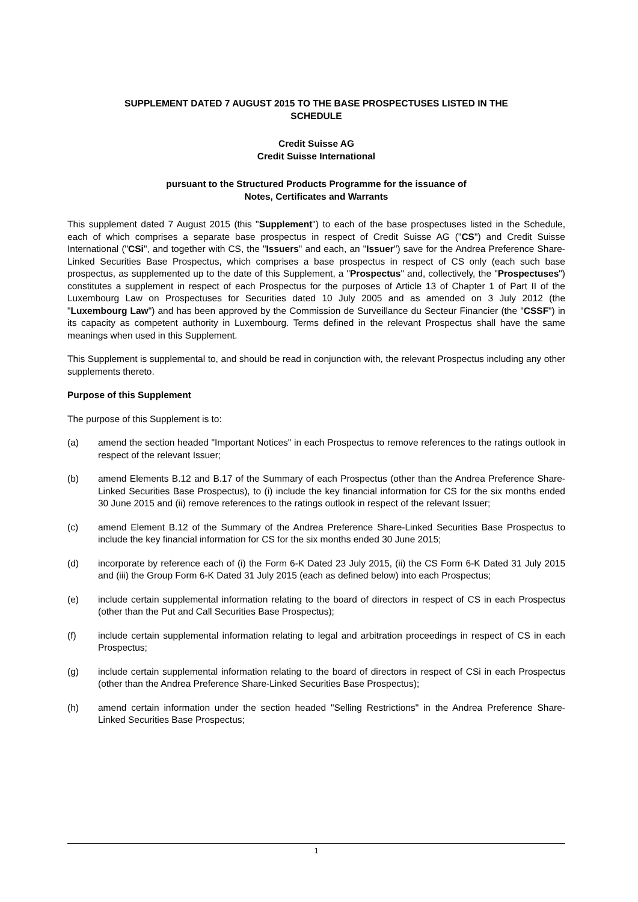SUPPLEMENT DATED 7 AUGUST 2015 TO THE BASE PROSPECTUSES LISTED IN THE
SCHEDULE
Credit Suisse AG
Credit Suisse International
pursuant to the Structured Products Programme for the issuance of
Notes, Certificates and Warrants
This supplement dated 7 August 2015 (this "Supplement") to each of the base prospectuses listed in the Schedule, each of which comprises a separate base prospectus in respect of Credit Suisse AG ("CS") and Credit Suisse International ("CSi", and together with CS, the "Issuers" and each, an "Issuer") save for the Andrea Preference Share-Linked Securities Base Prospectus, which comprises a base prospectus in respect of CS only (each such base prospectus, as supplemented up to the date of this Supplement, a "Prospectus" and, collectively, the "Prospectuses") constitutes a supplement in respect of each Prospectus for the purposes of Article 13 of Chapter 1 of Part II of the Luxembourg Law on Prospectuses for Securities dated 10 July 2005 and as amended on 3 July 2012 (the "Luxembourg Law") and has been approved by the Commission de Surveillance du Secteur Financier (the "CSSF") in its capacity as competent authority in Luxembourg. Terms defined in the relevant Prospectus shall have the same meanings when used in this Supplement.
This Supplement is supplemental to, and should be read in conjunction with, the relevant Prospectus including any other supplements thereto.
Purpose of this Supplement
The purpose of this Supplement is to:
(a) amend the section headed "Important Notices" in each Prospectus to remove references to the ratings outlook in respect of the relevant Issuer;
(b) amend Elements B.12 and B.17 of the Summary of each Prospectus (other than the Andrea Preference Share-Linked Securities Base Prospectus), to (i) include the key financial information for CS for the six months ended 30 June 2015 and (ii) remove references to the ratings outlook in respect of the relevant Issuer;
(c) amend Element B.12 of the Summary of the Andrea Preference Share-Linked Securities Base Prospectus to include the key financial information for CS for the six months ended 30 June 2015;
(d) incorporate by reference each of (i) the Form 6-K Dated 23 July 2015, (ii) the CS Form 6-K Dated 31 July 2015 and (iii) the Group Form 6-K Dated 31 July 2015 (each as defined below) into each Prospectus;
(e) include certain supplemental information relating to the board of directors in respect of CS in each Prospectus (other than the Put and Call Securities Base Prospectus);
(f) include certain supplemental information relating to legal and arbitration proceedings in respect of CS in each Prospectus;
(g) include certain supplemental information relating to the board of directors in respect of CSi in each Prospectus (other than the Andrea Preference Share-Linked Securities Base Prospectus);
(h) amend certain information under the section headed "Selling Restrictions" in the Andrea Preference Share-Linked Securities Base Prospectus;
1